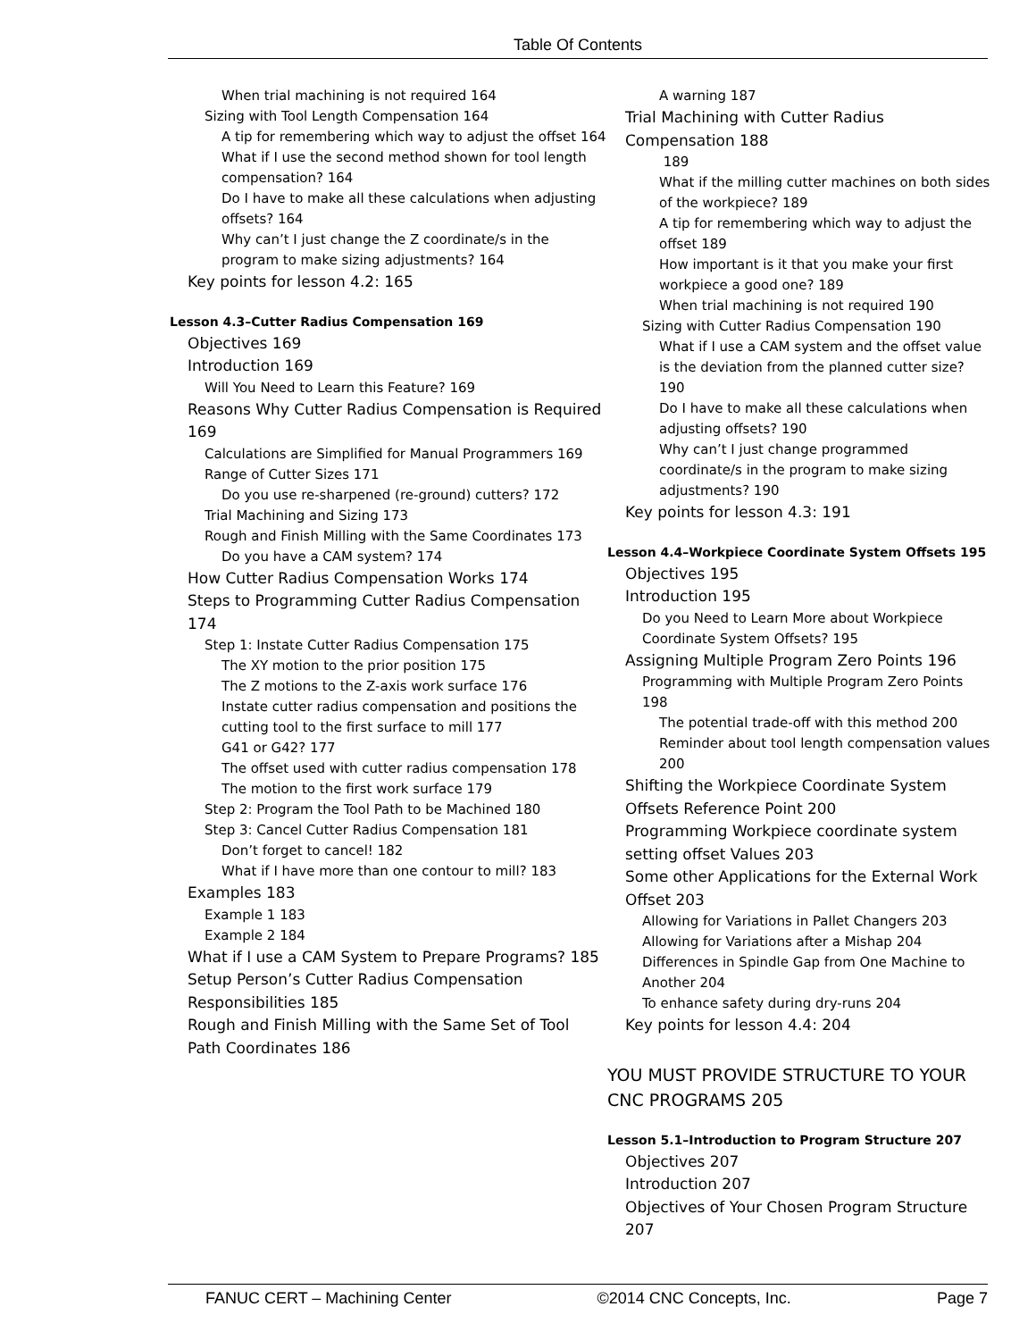Table Of Contents
When trial machining is not required 164
Sizing with Tool Length Compensation 164
A tip for remembering which way to adjust the offset 164
What if I use the second method shown for tool length compensation? 164
Do I have to make all these calculations when adjusting offsets? 164
Why can’t I just change the Z coordinate/s in the program to make sizing adjustments? 164
Key points for lesson 4.2: 165
Lesson 4.3–Cutter Radius Compensation 169
Objectives 169
Introduction 169
Will You Need to Learn this Feature? 169
Reasons Why Cutter Radius Compensation is Required 169
Calculations are Simplified for Manual Programmers 169
Range of Cutter Sizes 171
Do you use re-sharpened (re-ground) cutters? 172
Trial Machining and Sizing 173
Rough and Finish Milling with the Same Coordinates 173
Do you have a CAM system? 174
How Cutter Radius Compensation Works 174
Steps to Programming Cutter Radius Compensation 174
Step 1: Instate Cutter Radius Compensation 175
The XY motion to the prior position 175
The Z motions to the Z-axis work surface 176
Instate cutter radius compensation and positions the cutting tool to the first surface to mill 177
G41 or G42? 177
The offset used with cutter radius compensation 178
The motion to the first work surface 179
Step 2: Program the Tool Path to be Machined 180
Step 3: Cancel Cutter Radius Compensation 181
Don’t forget to cancel! 182
What if I have more than one contour to mill? 183
Examples 183
Example 1 183
Example 2 184
What if I use a CAM System to Prepare Programs? 185
Setup Person’s Cutter Radius Compensation Responsibilities 185
Rough and Finish Milling with the Same Set of Tool Path Coordinates 186
A warning 187
Trial Machining with Cutter Radius Compensation 188
189
What if the milling cutter machines on both sides of the workpiece? 189
A tip for remembering which way to adjust the offset 189
How important is it that you make your first workpiece a good one? 189
When trial machining is not required 190
Sizing with Cutter Radius Compensation 190
What if I use a CAM system and the offset value is the deviation from the planned cutter size? 190
Do I have to make all these calculations when adjusting offsets? 190
Why can’t I just change programmed coordinate/s in the program to make sizing adjustments? 190
Key points for lesson 4.3: 191
Lesson 4.4–Workpiece Coordinate System Offsets 195
Objectives 195
Introduction 195
Do you Need to Learn More about Workpiece Coordinate System Offsets? 195
Assigning Multiple Program Zero Points 196
Programming with Multiple Program Zero Points 198
The potential trade-off with this method 200
Reminder about tool length compensation values 200
Shifting the Workpiece Coordinate System Offsets Reference Point 200
Programming Workpiece coordinate system setting offset Values 203
Some other Applications for the External Work Offset 203
Allowing for Variations in Pallet Changers 203
Allowing for Variations after a Mishap 204
Differences in Spindle Gap from One Machine to Another 204
To enhance safety during dry-runs 204
Key points for lesson 4.4: 204
YOU MUST PROVIDE STRUCTURE TO YOUR CNC PROGRAMS 205
Lesson 5.1–Introduction to Program Structure 207
Objectives 207
Introduction 207
Objectives of Your Chosen Program Structure 207
FANUC CERT – Machining Center ©2014 CNC Concepts, Inc. Page 7